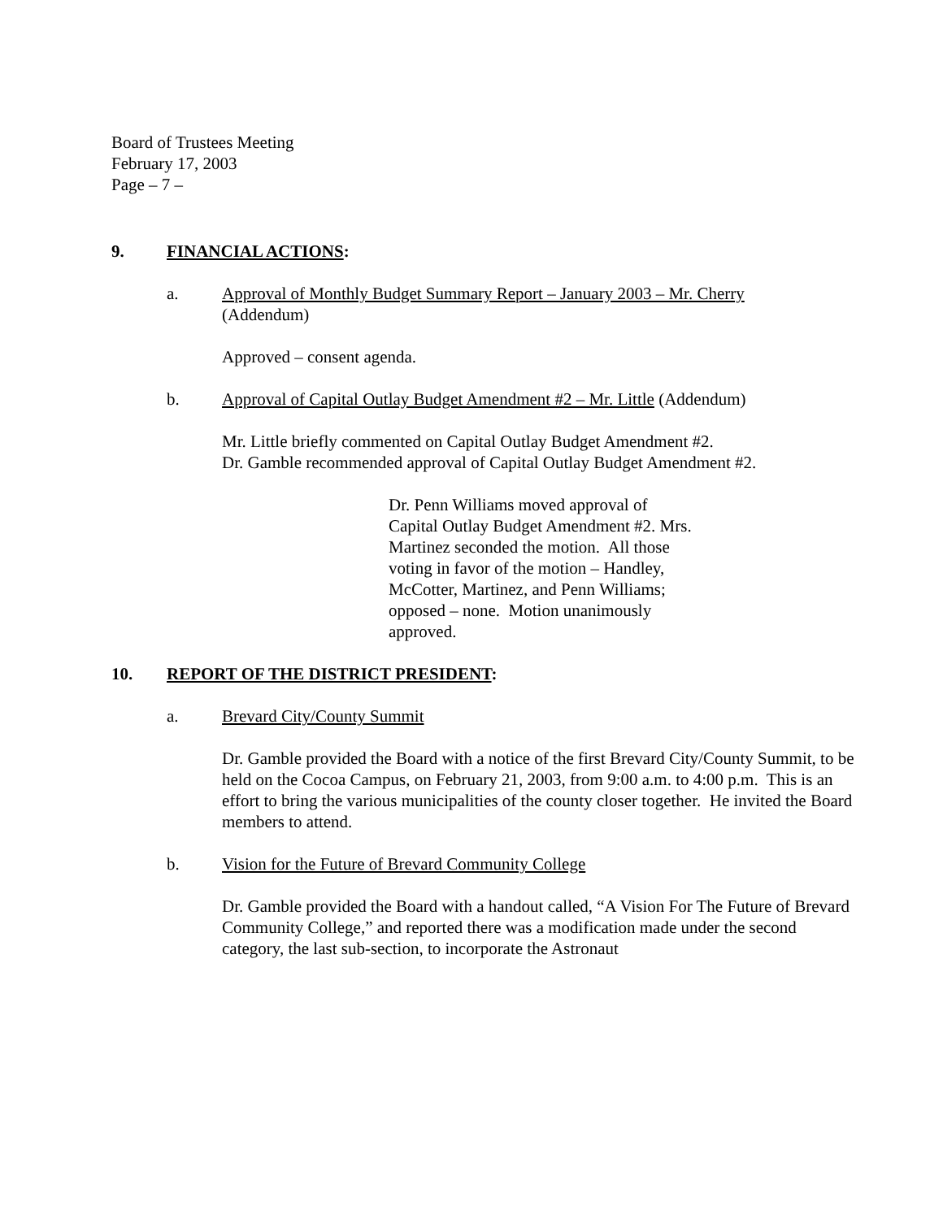Board of Trustees Meeting
February 17, 2003
Page – 7 –
9. FINANCIAL ACTIONS:
a. Approval of Monthly Budget Summary Report – January 2003 – Mr. Cherry
(Addendum)
Approved – consent agenda.
b. Approval of Capital Outlay Budget Amendment #2 – Mr. Little (Addendum)
Mr. Little briefly commented on Capital Outlay Budget Amendment #2.
Dr. Gamble recommended approval of Capital Outlay Budget Amendment #2.
Dr. Penn Williams moved approval of Capital Outlay Budget Amendment #2. Mrs. Martinez seconded the motion. All those voting in favor of the motion – Handley, McCotter, Martinez, and Penn Williams; opposed – none. Motion unanimously approved.
10. REPORT OF THE DISTRICT PRESIDENT:
a. Brevard City/County Summit
Dr. Gamble provided the Board with a notice of the first Brevard City/County Summit, to be held on the Cocoa Campus, on February 21, 2003, from 9:00 a.m. to 4:00 p.m. This is an effort to bring the various municipalities of the county closer together. He invited the Board members to attend.
b. Vision for the Future of Brevard Community College
Dr. Gamble provided the Board with a handout called, “A Vision For The Future of Brevard Community College,” and reported there was a modification made under the second category, the last sub-section, to incorporate the Astronaut